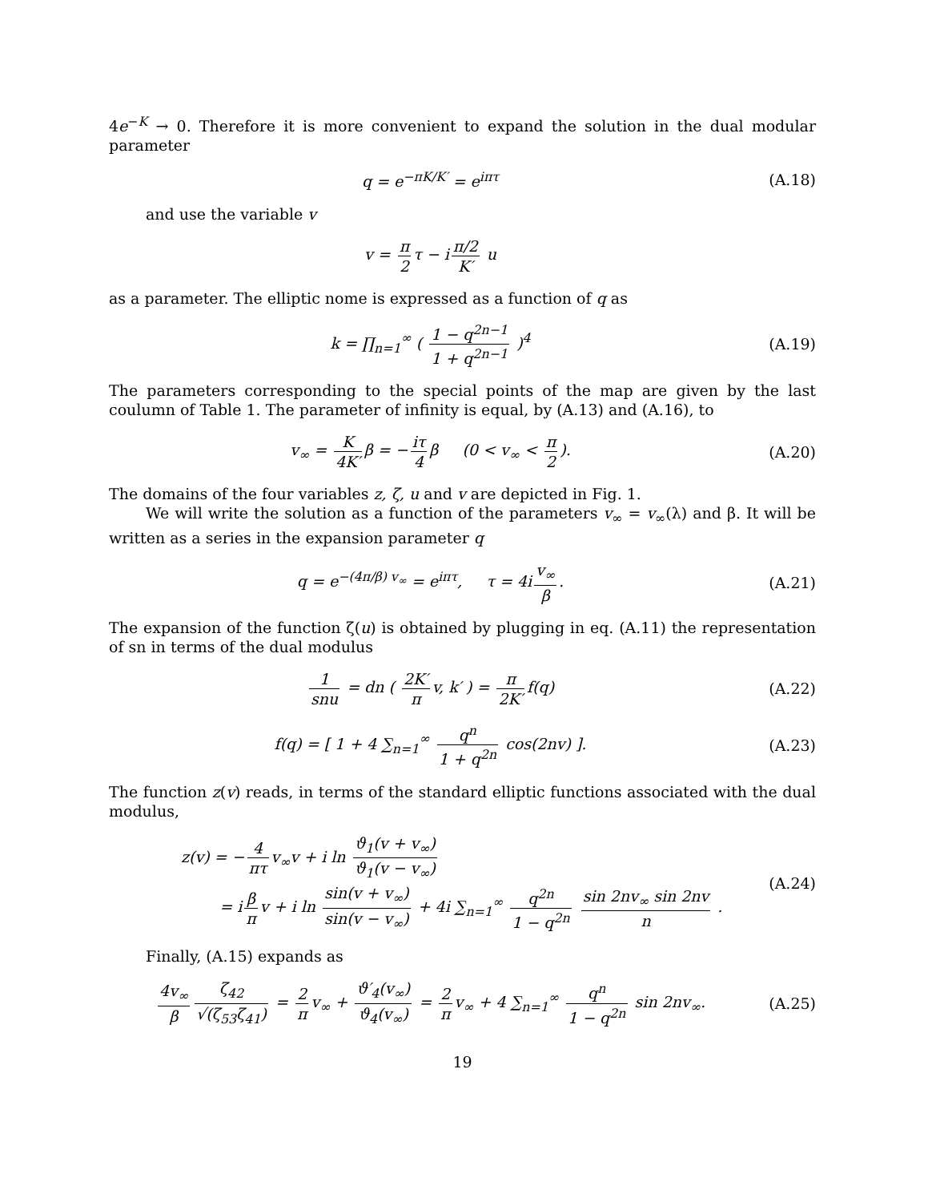4e<sup>−K</sup> → 0. Therefore it is more convenient to expand the solution in the dual modular parameter
q = e<sup>−πK/K′</sup> = e<sup>iπτ</sup> (A.18)
and use the variable v
v = π 2 τ − i π/2 K′ u
as a parameter. The elliptic nome is expressed as a function of q as
k = ∏<sub>n=1</sub><sup>∞</sup> ( 1 − q<sup>2n−1</sup> 1 + q<sup>2n−1</sup> )<sup>4</sup>
(A.19)
The parameters corresponding to the special points of the map are given by the last coulumn of Table 1. The parameter of infinity is equal, by (A.13) and (A.16), to
v<sub>∞</sub> = K 4K′ β = − iτ 4 β (0 < v<sub>∞</sub> < π 2).
(A.20)
The domains of the four variables z, ζ, u and v are depicted in Fig. 1.
We will write the solution as a function of the parameters v<sub>∞</sub> = v<sub>∞</sub>(λ) and β. It will be written as a series in the expansion parameter q
q = e<sup>−(4π/β) v<sub>∞</sub></sup> = e<sup>iπτ</sup>, τ = 4i v<sub>∞</sub> β.
(A.21)
The expansion of the function ζ(u) is obtained by plugging in eq. (A.11) the representation of sn in terms of the dual modulus
1 snu = dn ( 2K′ π v, k′ ) = π 2K′ f(q)
(A.22)
f(q) = [ 1 + 4 ∑<sub>n=1</sub><sup>∞</sup> q<sup>n</sup> 1 + q<sup>2n</sup> cos(2nv) ].
(A.23)
The function z(v) reads, in terms of the standard elliptic functions associated with the dual modulus,
z(v) = − 4 πτ v<sub>∞</sub>v + i ln ϑ<sub>1</sub>(v + v<sub>∞</sub>) ϑ<sub>1</sub>(v − v<sub>∞</sub>)
= i β π v + i ln sin(v + v<sub>∞</sub>) sin(v − v<sub>∞</sub>) + 4i ∑<sub>n=1</sub><sup>∞</sup> q<sup>2n</sup> 1 − q<sup>2n</sup> sin 2nv<sub>∞</sub> sin 2nv n .
(A.24)
Finally, (A.15) expands as
4v<sub>∞</sub> β ζ<sub>42</sub> √(ζ<sub>53</sub>ζ<sub>41</sub>) = 2 π v<sub>∞</sub> + ϑ′<sub>4</sub>(v<sub>∞</sub>) ϑ<sub>4</sub>(v<sub>∞</sub>) = 2 π v<sub>∞</sub> + 4 ∑<sub>n=1</sub><sup>∞</sup> q<sup>n</sup> 1 − q<sup>2n</sup> sin 2nv<sub>∞</sub>.
(A.25)
19